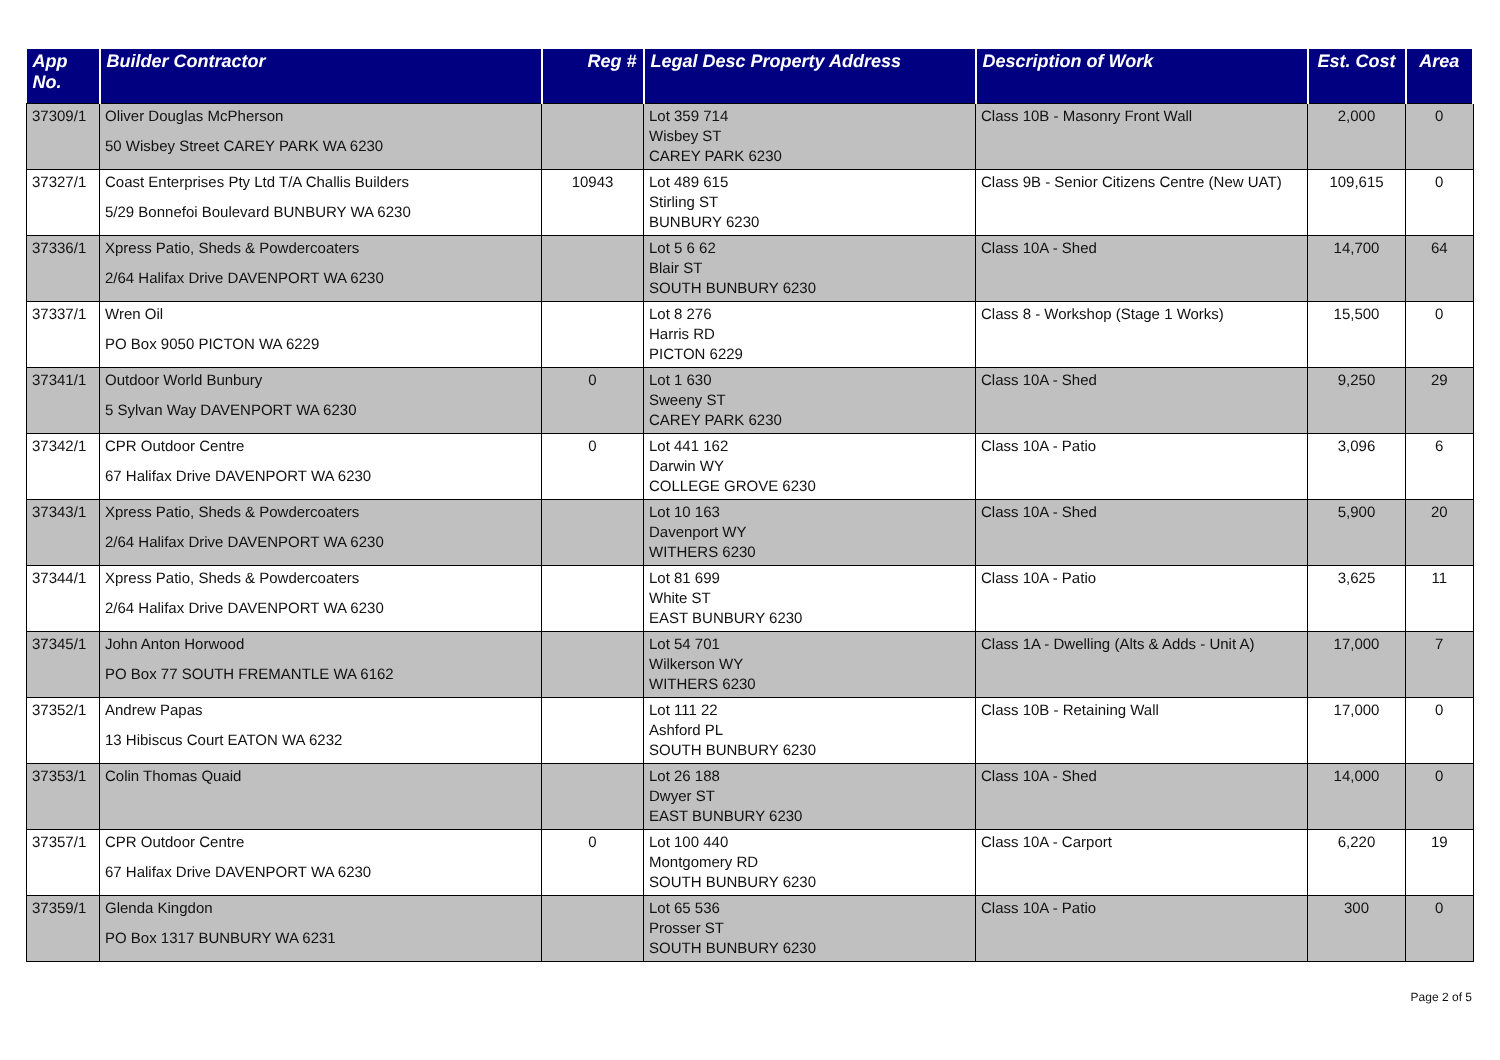| App No. | Builder Contractor | Reg # | Legal Desc Property Address | Description of Work | Est. Cost | Area |
| --- | --- | --- | --- | --- | --- | --- |
| 37309/1 | Oliver Douglas McPherson 50 Wisbey Street CAREY PARK WA 6230 | | Lot 359 714 Wisbey ST CAREY PARK 6230 | Class 10B - Masonry Front Wall | 2,000 | 0 |
| 37327/1 | Coast Enterprises Pty Ltd T/A Challis Builders 5/29 Bonnefoi Boulevard BUNBURY WA 6230 | 10943 | Lot 489 615 Stirling ST BUNBURY 6230 | Class 9B - Senior Citizens Centre (New UAT) | 109,615 | 0 |
| 37336/1 | Xpress Patio, Sheds & Powdercoaters 2/64 Halifax Drive DAVENPORT WA 6230 | | Lot 5 6 62 Blair ST SOUTH BUNBURY 6230 | Class 10A - Shed | 14,700 | 64 |
| 37337/1 | Wren Oil PO Box 9050 PICTON WA 6229 | | Lot 8 276 Harris RD PICTON 6229 | Class 8 - Workshop (Stage 1 Works) | 15,500 | 0 |
| 37341/1 | Outdoor World Bunbury 5 Sylvan Way DAVENPORT WA 6230 | 0 | Lot 1 630 Sweeny ST CAREY PARK 6230 | Class 10A - Shed | 9,250 | 29 |
| 37342/1 | CPR Outdoor Centre 67 Halifax Drive DAVENPORT WA 6230 | 0 | Lot 441 162 Darwin WY COLLEGE GROVE 6230 | Class 10A - Patio | 3,096 | 6 |
| 37343/1 | Xpress Patio, Sheds & Powdercoaters 2/64 Halifax Drive DAVENPORT WA 6230 | | Lot 10 163 Davenport WY WITHERS 6230 | Class 10A - Shed | 5,900 | 20 |
| 37344/1 | Xpress Patio, Sheds & Powdercoaters 2/64 Halifax Drive DAVENPORT WA 6230 | | Lot 81 699 White ST EAST BUNBURY 6230 | Class 10A - Patio | 3,625 | 11 |
| 37345/1 | John Anton Horwood PO Box 77 SOUTH FREMANTLE WA 6162 | | Lot 54 701 Wilkerson WY WITHERS 6230 | Class 1A - Dwelling (Alts & Adds - Unit A) | 17,000 | 7 |
| 37352/1 | Andrew Papas 13 Hibiscus Court EATON WA 6232 | | Lot 111 22 Ashford PL SOUTH BUNBURY 6230 | Class 10B - Retaining Wall | 17,000 | 0 |
| 37353/1 | Colin Thomas Quaid | | Lot 26 188 Dwyer ST EAST BUNBURY 6230 | Class 10A - Shed | 14,000 | 0 |
| 37357/1 | CPR Outdoor Centre 67 Halifax Drive DAVENPORT WA 6230 | 0 | Lot 100 440 Montgomery RD SOUTH BUNBURY 6230 | Class 10A - Carport | 6,220 | 19 |
| 37359/1 | Glenda Kingdon PO Box 1317 BUNBURY WA 6231 | | Lot 65 536 Prosser ST SOUTH BUNBURY 6230 | Class 10A - Patio | 300 | 0 |
Page 2 of 5